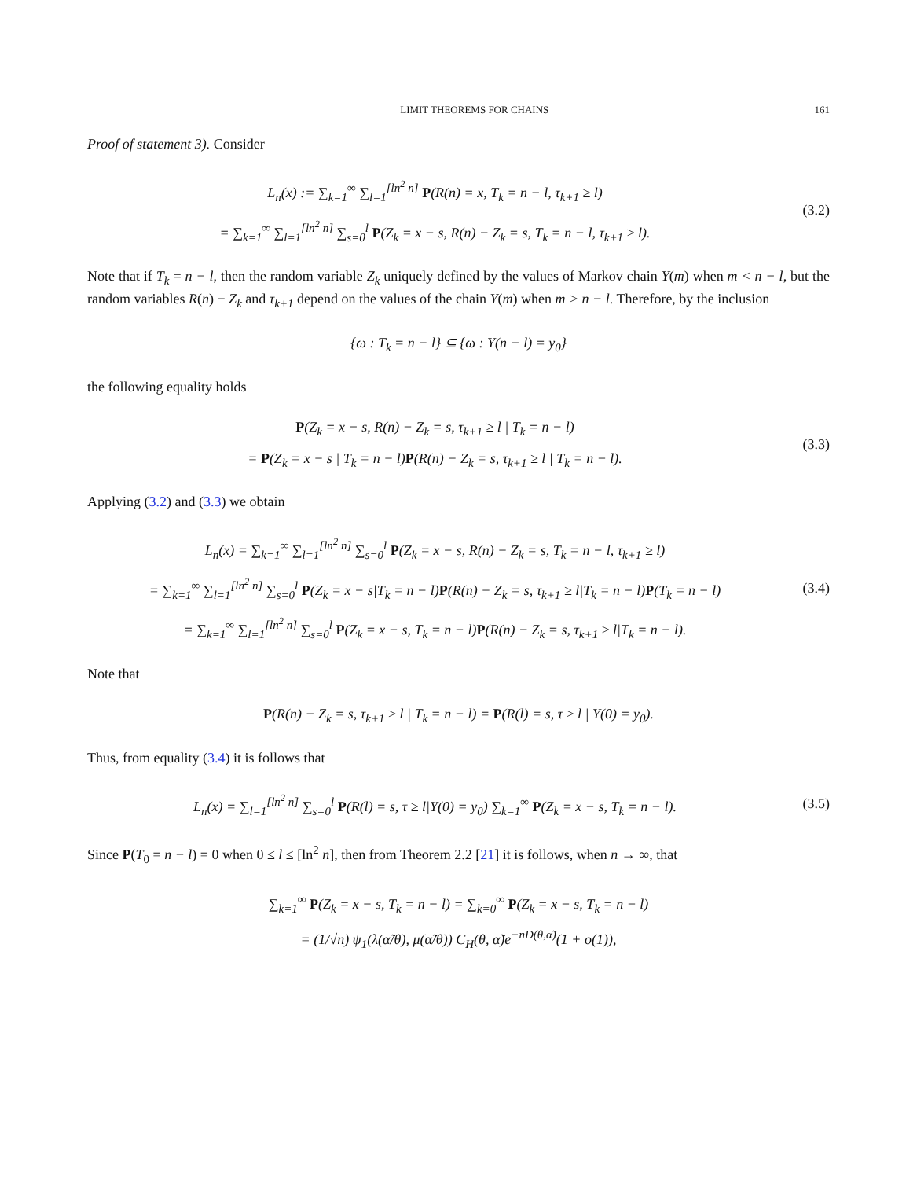LIMIT THEOREMS FOR CHAINS 161
Proof of statement 3). Consider
L<sub>n</sub>(x) := ∑<sub>k=1</sub><sup>∞</sup> ∑<sub>l=1</sub><sup>[ln<sup>2</sup> n]</sup> P(R(n) = x, T<sub>k</sub> = n − l, τ<sub>k+1</sub> ≥ l)
= ∑<sub>k=1</sub><sup>∞</sup> ∑<sub>l=1</sub><sup>[ln<sup>2</sup> n]</sup> ∑<sub>s=0</sub><sup>l</sup> P(Z<sub>k</sub> = x − s, R(n) − Z<sub>k</sub> = s, T<sub>k</sub> = n − l, τ<sub>k+1</sub> ≥ l).
(3.2)
Note that if T<sub>k</sub> = n − l, then the random variable Z<sub>k</sub> uniquely defined by the values of Markov chain Y(m) when m < n − l, but the random variables R(n) − Z<sub>k</sub> and τ<sub>k+1</sub> depend on the values of the chain Y(m) when m > n − l. Therefore, by the inclusion
{ω : T<sub>k</sub> = n − l} ⊆ {ω : Y(n − l) = y<sub>0</sub>}
the following equality holds
P(Z<sub>k</sub> = x − s, R(n) − Z<sub>k</sub> = s, τ<sub>k+1</sub> ≥ l | T<sub>k</sub> = n − l)
= P(Z<sub>k</sub> = x − s | T<sub>k</sub> = n − l)P(R(n) − Z<sub>k</sub> = s, τ<sub>k+1</sub> ≥ l | T<sub>k</sub> = n − l).
(3.3)
Applying (3.2) and (3.3) we obtain
L<sub>n</sub>(x) = ∑<sub>k=1</sub><sup>∞</sup> ∑<sub>l=1</sub><sup>[ln<sup>2</sup> n]</sup> ∑<sub>s=0</sub><sup>l</sup> P(Z<sub>k</sub> = x − s, R(n) − Z<sub>k</sub> = s, T<sub>k</sub> = n − l, τ<sub>k+1</sub> ≥ l)
= ∑<sub>k=1</sub><sup>∞</sup> ∑<sub>l=1</sub><sup>[ln<sup>2</sup> n]</sup> ∑<sub>s=0</sub><sup>l</sup> P(Z<sub>k</sub> = x − s|T<sub>k</sub> = n − l)P(R(n) − Z<sub>k</sub> = s, τ<sub>k+1</sub> ≥ l|T<sub>k</sub> = n − l)P(T<sub>k</sub> = n − l)
= ∑<sub>k=1</sub><sup>∞</sup> ∑<sub>l=1</sub><sup>[ln<sup>2</sup> n]</sup> ∑<sub>s=0</sub><sup>l</sup> P(Z<sub>k</sub> = x − s, T<sub>k</sub> = n − l)P(R(n) − Z<sub>k</sub> = s, τ<sub>k+1</sub> ≥ l|T<sub>k</sub> = n − l).
(3.4)
Note that
P(R(n) − Z<sub>k</sub> = s, τ<sub>k+1</sub> ≥ l | T<sub>k</sub> = n − l) = P(R(l) = s, τ ≥ l | Y(0) = y<sub>0</sub>).
Thus, from equality (3.4) it is follows that
L<sub>n</sub>(x) = ∑<sub>l=1</sub><sup>[ln<sup>2</sup> n]</sup> ∑<sub>s=0</sub><sup>l</sup> P(R(l) = s, τ ≥ l|Y(0) = y<sub>0</sub>) ∑<sub>k=1</sub><sup>∞</sup> P(Z<sub>k</sub> = x − s, T<sub>k</sub> = n − l).
(3.5)
Since P(T<sub>0</sub> = n − l) = 0 when 0 ≤ l ≤ [ln<sup>2</sup> n], then from Theorem 2.2 [21] it is follows, when n → ∞, that
∑<sub>k=1</sub><sup>∞</sup> P(Z<sub>k</sub> = x − s, T<sub>k</sub> = n − l) = ∑<sub>k=0</sub><sup>∞</sup> P(Z<sub>k</sub> = x − s, T<sub>k</sub> = n − l)
= (1/√n) ψ<sub>1</sub>(λ(α̃/θ), μ(α̃/θ)) C<sub>H</sub>(θ, α̃)e<sup>−nD(θ,α̃)</sup>(1 + o(1)),